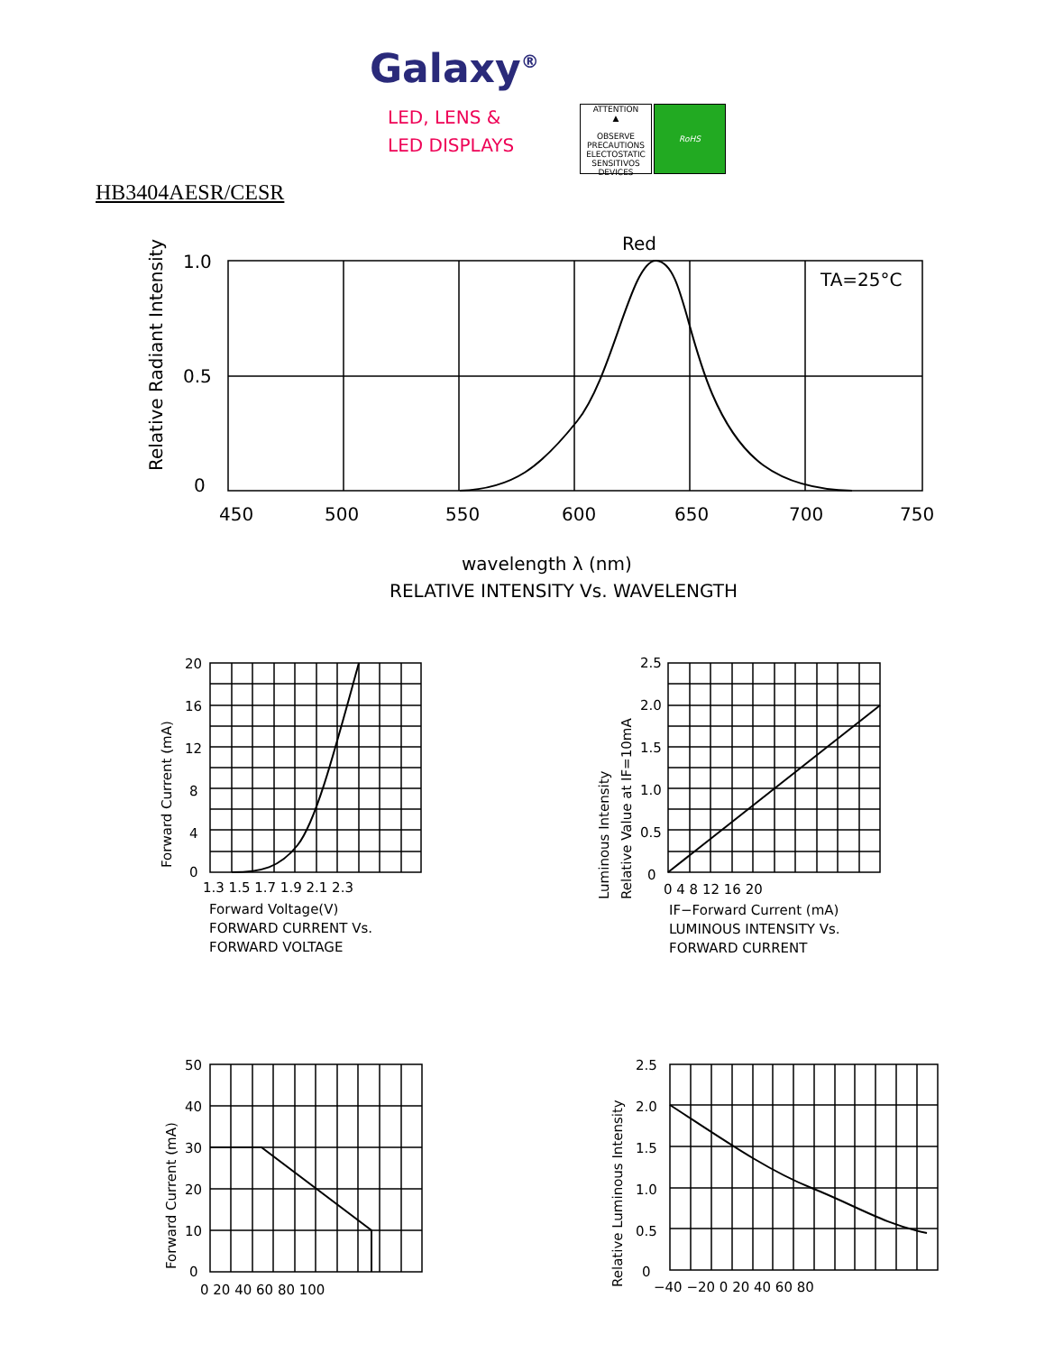Galaxy<sup>®</sup>
LED, LENS &
LED DISPLAYS
ATTENTION
▲
OBSERVE PRECAUTIONS ELECTOSTATIC SENSITIVOS DEVICES
RoHS
HB3404AESR/CESR
Red
TA=25°C
1.0
0.5
0
450
500
550
600
650
700
750
Relative Radiant Intensity
wavelength λ (nm)
RELATIVE INTENSITY Vs. WAVELENGTH
20
16
12
8
4
0
1.3 1.5 1.7 1.9 2.1 2.3
Forward Current (mA)
Forward Voltage(V)
FORWARD CURRENT Vs.
FORWARD VOLTAGE
2.5
2.0
1.5
1.0
0.5
0
0 4 8 12 16 20
Luminous Intensity
Relative Value at IF=10mA
IF−Forward Current (mA)
LUMINOUS INTENSITY Vs.
FORWARD CURRENT
50
40
30
20
10
0
0 20 40 60 80 100
Forward Current (mA)
2.5
2.0
1.5
1.0
0.5
0
−40 −20 0 20 40 60 80
Relative Luminous Intensity